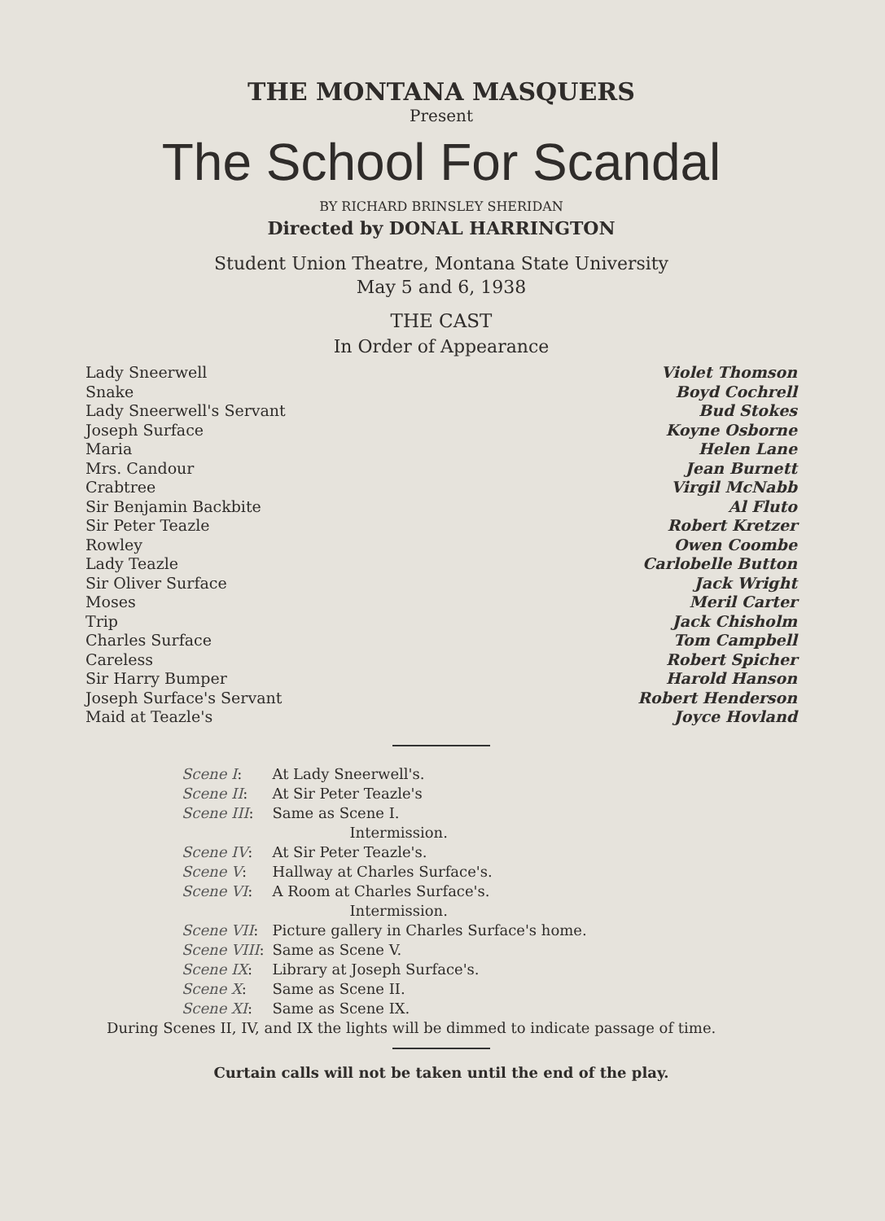THE MONTANA MASQUERS
Present
The School For Scandal
BY RICHARD BRINSLEY SHERIDAN
Directed by DONAL HARRINGTON
Student Union Theatre, Montana State University
May 5 and 6, 1938
THE CAST
In Order of Appearance
| Lady Sneerwell | Violet Thomson |
| Snake | Boyd Cochrell |
| Lady Sneerwell's Servant | Bud Stokes |
| Joseph Surface | Koyne Osborne |
| Maria | Helen Lane |
| Mrs. Candour | Jean Burnett |
| Crabtree | Virgil McNabb |
| Sir Benjamin Backbite | Al Fluto |
| Sir Peter Teazle | Robert Kretzer |
| Rowley | Owen Coombe |
| Lady Teazle | Carlobelle Button |
| Sir Oliver Surface | Jack Wright |
| Moses | Meril Carter |
| Trip | Jack Chisholm |
| Charles Surface | Tom Campbell |
| Careless | Robert Spicher |
| Sir Harry Bumper | Harold Hanson |
| Joseph Surface's Servant | Robert Henderson |
| Maid at Teazle's | Joyce Hovland |
| Scene I : | At Lady Sneerwell's. |
| Scene II : | At Sir Peter Teazle's |
| Scene III : | Same as Scene I. |
| | Intermission. |
| Scene IV : | At Sir Peter Teazle's. |
| Scene V : | Hallway at Charles Surface's. |
| Scene VI : | A Room at Charles Surface's. |
| | Intermission. |
| Scene VII : | Picture gallery in Charles Surface's home. |
| Scene VIII : | Same as Scene V. |
| Scene IX : | Library at Joseph Surface's. |
| Scene X : | Same as Scene II. |
| Scene XI : | Same as Scene IX. |
During Scenes II, IV, and IX the lights will be dimmed to indicate passage of time.
Curtain calls will not be taken until the end of the play.